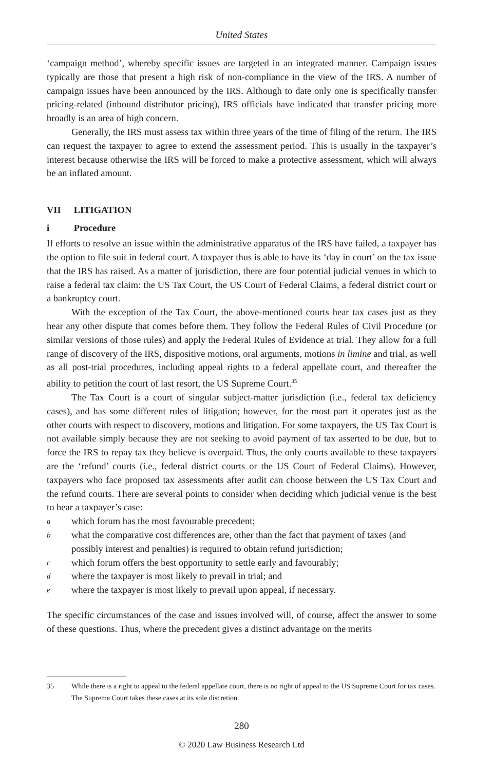United States
‘campaign method’, whereby specific issues are targeted in an integrated manner. Campaign issues typically are those that present a high risk of non-compliance in the view of the IRS. A number of campaign issues have been announced by the IRS. Although to date only one is specifically transfer pricing-related (inbound distributor pricing), IRS officials have indicated that transfer pricing more broadly is an area of high concern.
Generally, the IRS must assess tax within three years of the time of filing of the return. The IRS can request the taxpayer to agree to extend the assessment period. This is usually in the taxpayer’s interest because otherwise the IRS will be forced to make a protective assessment, which will always be an inflated amount.
VII LITIGATION
i Procedure
If efforts to resolve an issue within the administrative apparatus of the IRS have failed, a taxpayer has the option to file suit in federal court. A taxpayer thus is able to have its ‘day in court’ on the tax issue that the IRS has raised. As a matter of jurisdiction, there are four potential judicial venues in which to raise a federal tax claim: the US Tax Court, the US Court of Federal Claims, a federal district court or a bankruptcy court.
With the exception of the Tax Court, the above-mentioned courts hear tax cases just as they hear any other dispute that comes before them. They follow the Federal Rules of Civil Procedure (or similar versions of those rules) and apply the Federal Rules of Evidence at trial. They allow for a full range of discovery of the IRS, dispositive motions, oral arguments, motions in limine and trial, as well as all post-trial procedures, including appeal rights to a federal appellate court, and thereafter the ability to petition the court of last resort, the US Supreme Court.<sup>35</sup>
The Tax Court is a court of singular subject-matter jurisdiction (i.e., federal tax deficiency cases), and has some different rules of litigation; however, for the most part it operates just as the other courts with respect to discovery, motions and litigation. For some taxpayers, the US Tax Court is not available simply because they are not seeking to avoid payment of tax asserted to be due, but to force the IRS to repay tax they believe is overpaid. Thus, the only courts available to these taxpayers are the ‘refund’ courts (i.e., federal district courts or the US Court of Federal Claims). However, taxpayers who face proposed tax assessments after audit can choose between the US Tax Court and the refund courts. There are several points to consider when deciding which judicial venue is the best to hear a taxpayer’s case:
awhich forum has the most favourable precedent;
bwhat the comparative cost differences are, other than the fact that payment of taxes (and possibly interest and penalties) is required to obtain refund jurisdiction;
cwhich forum offers the best opportunity to settle early and favourably;
dwhere the taxpayer is most likely to prevail in trial; and
ewhere the taxpayer is most likely to prevail upon appeal, if necessary.
The specific circumstances of the case and issues involved will, of course, affect the answer to some of these questions. Thus, where the precedent gives a distinct advantage on the merits
35 While there is a right to appeal to the federal appellate court, there is no right of appeal to the US Supreme Court for tax cases. The Supreme Court takes these cases at its sole discretion.
280
© 2020 Law Business Research Ltd